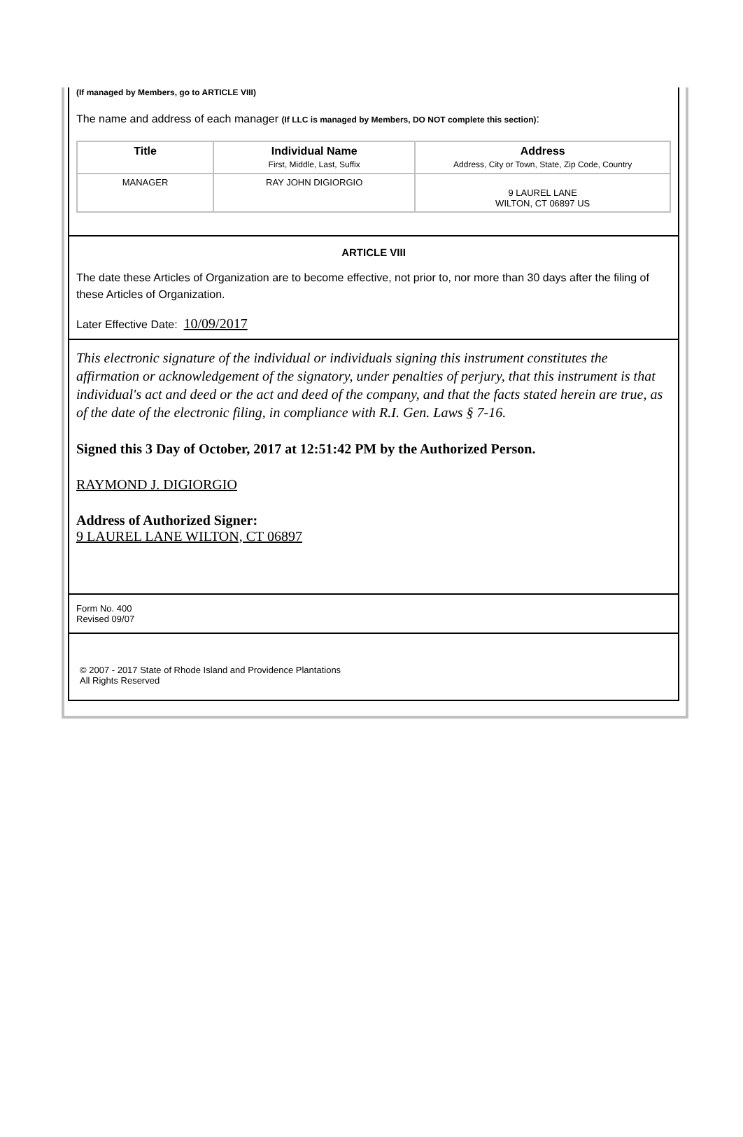(If managed by Members, go to ARTICLE VIII)
The name and address of each manager (If LLC is managed by Members, DO NOT complete this section):
| Title | Individual Name First, Middle, Last, Suffix | Address Address, City or Town, State, Zip Code, Country |
| --- | --- | --- |
| MANAGER | RAY JOHN DIGIORGIO | 9 LAUREL LANE WILTON, CT 06897 US |
ARTICLE VIII
The date these Articles of Organization are to become effective, not prior to, nor more than 30 days after the filing of these Articles of Organization.
Later Effective Date: 10/09/2017
This electronic signature of the individual or individuals signing this instrument constitutes the affirmation or acknowledgement of the signatory, under penalties of perjury, that this instrument is that individual's act and deed or the act and deed of the company, and that the facts stated herein are true, as of the date of the electronic filing, in compliance with R.I. Gen. Laws § 7-16.
Signed this 3 Day of October, 2017 at 12:51:42 PM by the Authorized Person.
RAYMOND J. DIGIORGIO
Address of Authorized Signer:
9 LAUREL LANE WILTON, CT 06897
Form No. 400
Revised 09/07
© 2007 - 2017 State of Rhode Island and Providence Plantations
All Rights Reserved